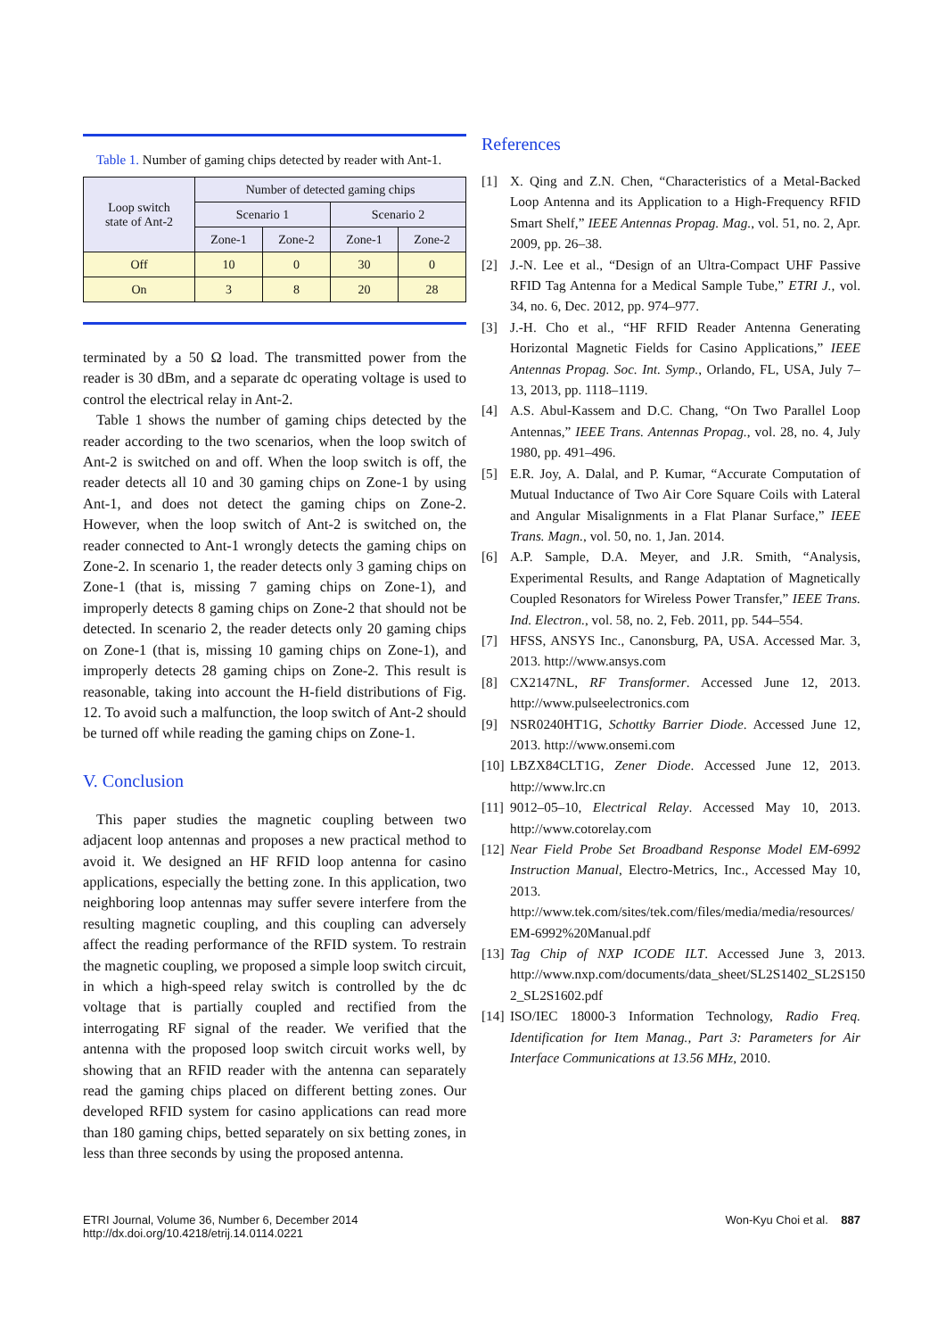Table 1. Number of gaming chips detected by reader with Ant-1.
| Loop switch state of Ant-2 | Number of detected gaming chips | | | |
| --- | --- | --- | --- | --- |
| | Scenario 1 | | Scenario 2 | |
| | Zone-1 | Zone-2 | Zone-1 | Zone-2 |
| Off | 10 | 0 | 30 | 0 |
| On | 3 | 8 | 20 | 28 |
terminated by a 50 Ω load. The transmitted power from the reader is 30 dBm, and a separate dc operating voltage is used to control the electrical relay in Ant-2.
Table 1 shows the number of gaming chips detected by the reader according to the two scenarios, when the loop switch of Ant-2 is switched on and off. When the loop switch is off, the reader detects all 10 and 30 gaming chips on Zone-1 by using Ant-1, and does not detect the gaming chips on Zone-2. However, when the loop switch of Ant-2 is switched on, the reader connected to Ant-1 wrongly detects the gaming chips on Zone-2. In scenario 1, the reader detects only 3 gaming chips on Zone-1 (that is, missing 7 gaming chips on Zone-1), and improperly detects 8 gaming chips on Zone-2 that should not be detected. In scenario 2, the reader detects only 20 gaming chips on Zone-1 (that is, missing 10 gaming chips on Zone-1), and improperly detects 28 gaming chips on Zone-2. This result is reasonable, taking into account the H-field distributions of Fig. 12. To avoid such a malfunction, the loop switch of Ant-2 should be turned off while reading the gaming chips on Zone-1.
V. Conclusion
This paper studies the magnetic coupling between two adjacent loop antennas and proposes a new practical method to avoid it. We designed an HF RFID loop antenna for casino applications, especially the betting zone. In this application, two neighboring loop antennas may suffer severe interfere from the resulting magnetic coupling, and this coupling can adversely affect the reading performance of the RFID system. To restrain the magnetic coupling, we proposed a simple loop switch circuit, in which a high-speed relay switch is controlled by the dc voltage that is partially coupled and rectified from the interrogating RF signal of the reader. We verified that the antenna with the proposed loop switch circuit works well, by showing that an RFID reader with the antenna can separately read the gaming chips placed on different betting zones. Our developed RFID system for casino applications can read more than 180 gaming chips, betted separately on six betting zones, in less than three seconds by using the proposed antenna.
References
[1] X. Qing and Z.N. Chen, “Characteristics of a Metal-Backed Loop Antenna and its Application to a High-Frequency RFID Smart Shelf,” IEEE Antennas Propag. Mag., vol. 51, no. 2, Apr. 2009, pp. 26–38.
[2] J.-N. Lee et al., “Design of an Ultra-Compact UHF Passive RFID Tag Antenna for a Medical Sample Tube,” ETRI J., vol. 34, no. 6, Dec. 2012, pp. 974–977.
[3] J.-H. Cho et al., “HF RFID Reader Antenna Generating Horizontal Magnetic Fields for Casino Applications,” IEEE Antennas Propag. Soc. Int. Symp., Orlando, FL, USA, July 7–13, 2013, pp. 1118–1119.
[4] A.S. Abul-Kassem and D.C. Chang, “On Two Parallel Loop Antennas,” IEEE Trans. Antennas Propag., vol. 28, no. 4, July 1980, pp. 491–496.
[5] E.R. Joy, A. Dalal, and P. Kumar, “Accurate Computation of Mutual Inductance of Two Air Core Square Coils with Lateral and Angular Misalignments in a Flat Planar Surface,” IEEE Trans. Magn., vol. 50, no. 1, Jan. 2014.
[6] A.P. Sample, D.A. Meyer, and J.R. Smith, “Analysis, Experimental Results, and Range Adaptation of Magnetically Coupled Resonators for Wireless Power Transfer,” IEEE Trans. Ind. Electron., vol. 58, no. 2, Feb. 2011, pp. 544–554.
[7] HFSS, ANSYS Inc., Canonsburg, PA, USA. Accessed Mar. 3, 2013. http://www.ansys.com
[8] CX2147NL, RF Transformer. Accessed June 12, 2013. http://www.pulseelectronics.com
[9] NSR0240HT1G, Schottky Barrier Diode. Accessed June 12, 2013. http://www.onsemi.com
[10] LBZX84CLT1G, Zener Diode. Accessed June 12, 2013. http://www.lrc.cn
[11] 9012–05–10, Electrical Relay. Accessed May 10, 2013. http://www.cotorelay.com
[12] Near Field Probe Set Broadband Response Model EM-6992 Instruction Manual, Electro-Metrics, Inc., Accessed May 10, 2013. http://www.tek.com/sites/tek.com/files/media/media/resources/ EM-6992%20Manual.pdf
[13] Tag Chip of NXP ICODE ILT. Accessed June 3, 2013. http://www.nxp.com/documents/data_sheet/SL2S1402_SL2S150 2_SL2S1602.pdf
[14] ISO/IEC 18000-3 Information Technology, Radio Freq. Identification for Item Manag., Part 3: Parameters for Air Interface Communications at 13.56 MHz, 2010.
ETRI Journal, Volume 36, Number 6, December 2014
http://dx.doi.org/10.4218/etrij.14.0114.0221
Won-Kyu Choi et al. 887